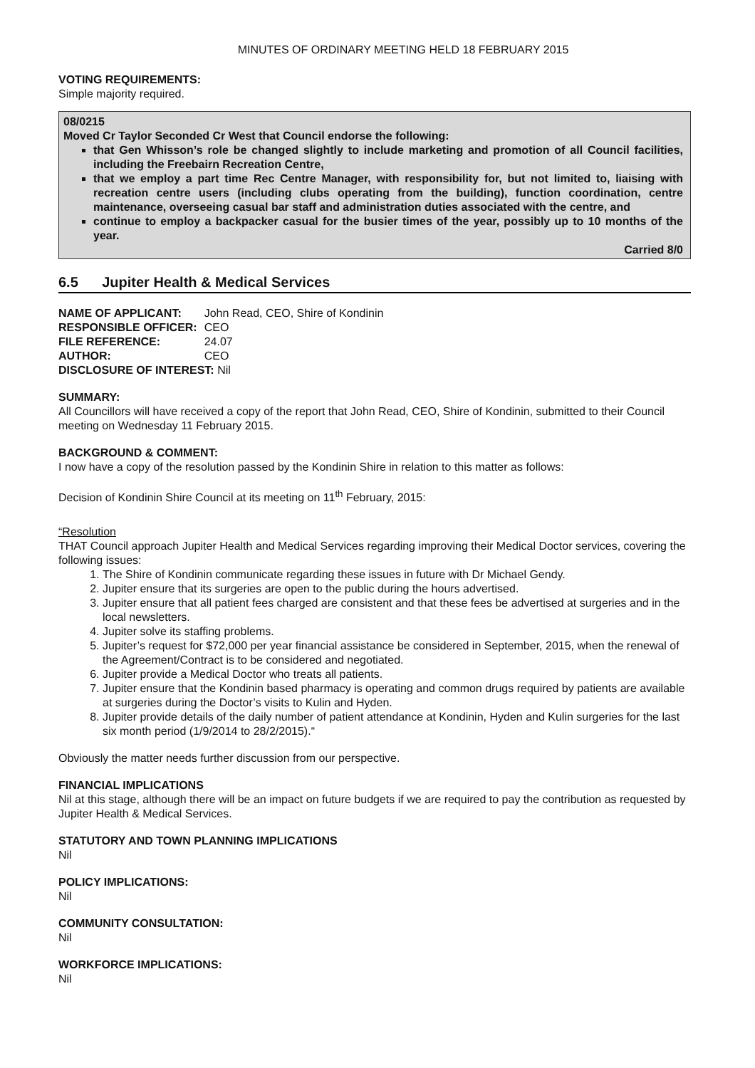MINUTES OF ORDINARY MEETING HELD 18 FEBRUARY 2015
VOTING REQUIREMENTS:
Simple majority required.
08/0215
Moved Cr Taylor Seconded Cr West that Council endorse the following:
that Gen Whisson’s role be changed slightly to include marketing and promotion of all Council facilities, including the Freebairn Recreation Centre,
that we employ a part time Rec Centre Manager, with responsibility for, but not limited to, liaising with recreation centre users (including clubs operating from the building), function coordination, centre maintenance, overseeing casual bar staff and administration duties associated with the centre, and
continue to employ a backpacker casual for the busier times of the year, possibly up to 10 months of the year.
Carried 8/0
6.5 Jupiter Health & Medical Services
| NAME OF APPLICANT: | John Read, CEO, Shire of Kondinin |
| RESPONSIBLE OFFICER: | CEO |
| FILE REFERENCE: | 24.07 |
| AUTHOR: | CEO |
| DISCLOSURE OF INTEREST: Nil | |
SUMMARY:
All Councillors will have received a copy of the report that John Read, CEO, Shire of Kondinin, submitted to their Council meeting on Wednesday 11 February 2015.
BACKGROUND & COMMENT:
I now have a copy of the resolution passed by the Kondinin Shire in relation to this matter as follows:
Decision of Kondinin Shire Council at its meeting on 11<sup>th</sup> February, 2015:
“Resolution
THAT Council approach Jupiter Health and Medical Services regarding improving their Medical Doctor services, covering the following issues:
1. The Shire of Kondinin communicate regarding these issues in future with Dr Michael Gendy.
2. Jupiter ensure that its surgeries are open to the public during the hours advertised.
3. Jupiter ensure that all patient fees charged are consistent and that these fees be advertised at surgeries and in the local newsletters.
4. Jupiter solve its staffing problems.
5. Jupiter’s request for $72,000 per year financial assistance be considered in September, 2015, when the renewal of the Agreement/Contract is to be considered and negotiated.
6. Jupiter provide a Medical Doctor who treats all patients.
7. Jupiter ensure that the Kondinin based pharmacy is operating and common drugs required by patients are available at surgeries during the Doctor’s visits to Kulin and Hyden.
8. Jupiter provide details of the daily number of patient attendance at Kondinin, Hyden and Kulin surgeries for the last six month period (1/9/2014 to 28/2/2015).“
Obviously the matter needs further discussion from our perspective.
FINANCIAL IMPLICATIONS
Nil at this stage, although there will be an impact on future budgets if we are required to pay the contribution as requested by Jupiter Health & Medical Services.
STATUTORY AND TOWN PLANNING IMPLICATIONS
Nil
POLICY IMPLICATIONS:
Nil
COMMUNITY CONSULTATION:
Nil
WORKFORCE IMPLICATIONS:
Nil